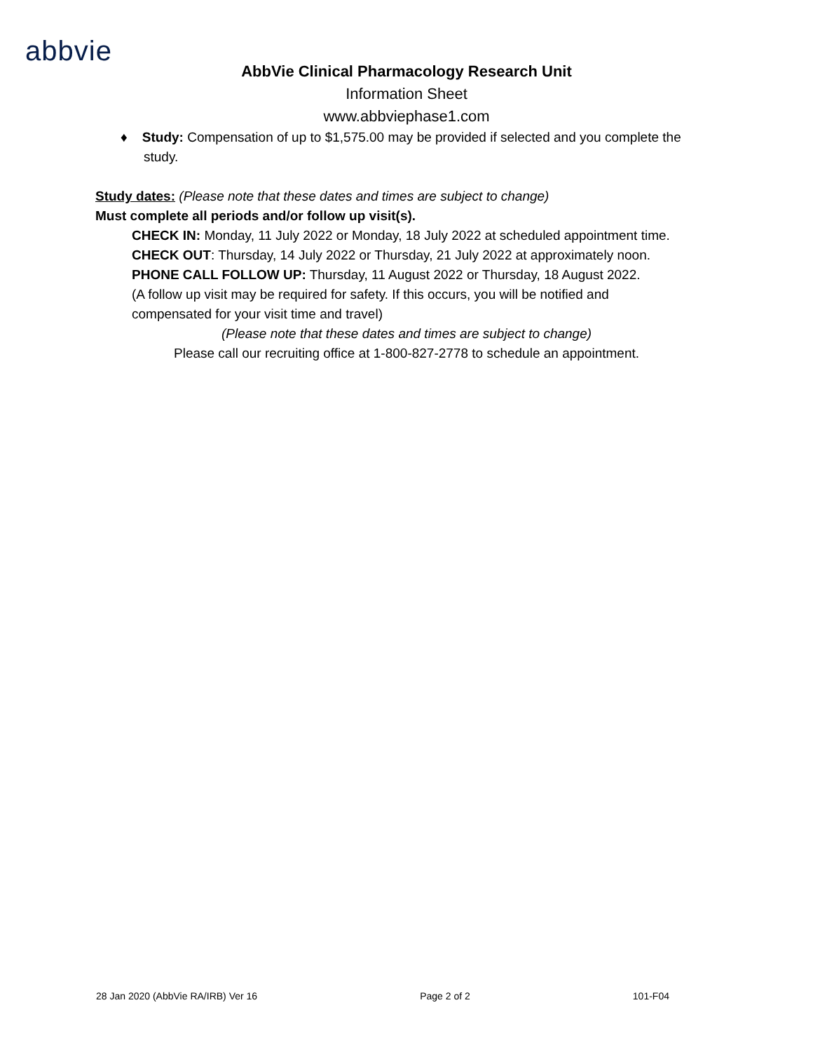abbvie
AbbVie Clinical Pharmacology Research Unit
Information Sheet
www.abbviephase1.com
♦ Study: Compensation of up to $1,575.00 may be provided if selected and you complete the study.
Study dates: (Please note that these dates and times are subject to change)
Must complete all periods and/or follow up visit(s).
CHECK IN: Monday, 11 July 2022 or Monday, 18 July 2022 at scheduled appointment time.
CHECK OUT: Thursday, 14 July 2022 or Thursday, 21 July 2022 at approximately noon.
PHONE CALL FOLLOW UP: Thursday, 11 August 2022 or Thursday, 18 August 2022.
(A follow up visit may be required for safety. If this occurs, you will be notified and
compensated for your visit time and travel)
(Please note that these dates and times are subject to change)
Please call our recruiting office at 1-800-827-2778 to schedule an appointment.
28 Jan 2020 (AbbVie RA/IRB) Ver 16 Page 2 of 2 101-F04